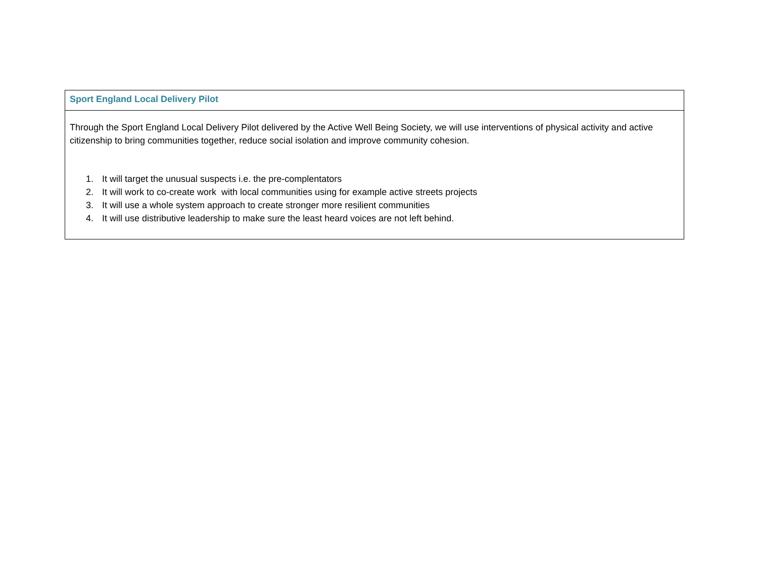| Sport England Local Delivery Pilot |
| --- |
| Through the Sport England Local Delivery Pilot delivered by the Active Well Being Society, we will use interventions of physical activity and active citizenship to bring communities together, reduce social isolation and improve community cohesion. 1. It will target the unusual suspects i.e. the pre-complentators 2. It will work to co-create work with local communities using for example active streets projects 3. It will use a whole system approach to create stronger more resilient communities 4. It will use distributive leadership to make sure the least heard voices are not left behind. |